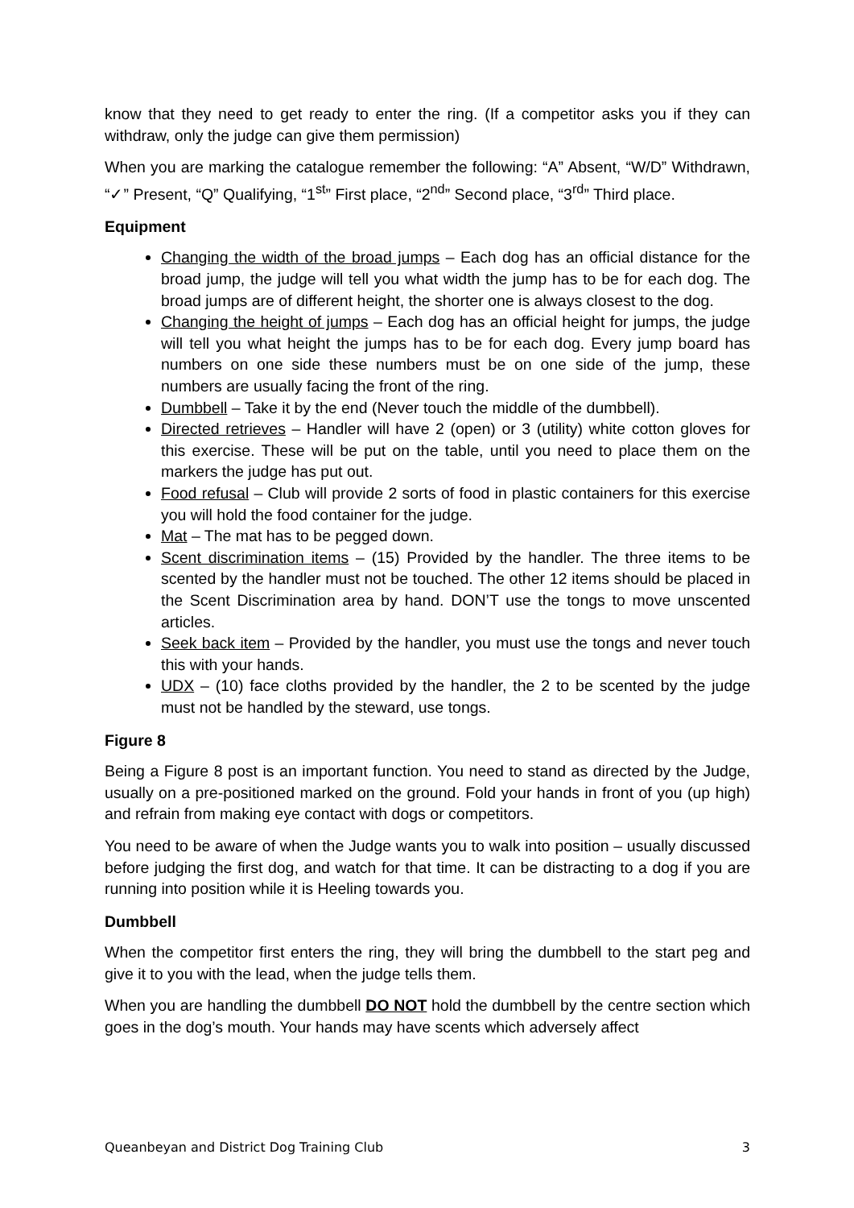know that they need to get ready to enter the ring. (If a competitor asks you if they can withdraw, only the judge can give them permission)
When you are marking the catalogue remember the following: “A” Absent, “W/D” Withdrawn, “✓” Present, “Q” Qualifying, “1<sup>st</sup>” First place, “2<sup>nd</sup>” Second place, “3<sup>rd</sup>” Third place.
Equipment
Changing the width of the broad jumps – Each dog has an official distance for the broad jump, the judge will tell you what width the jump has to be for each dog. The broad jumps are of different height, the shorter one is always closest to the dog.
Changing the height of jumps – Each dog has an official height for jumps, the judge will tell you what height the jumps has to be for each dog. Every jump board has numbers on one side these numbers must be on one side of the jump, these numbers are usually facing the front of the ring.
Dumbbell – Take it by the end (Never touch the middle of the dumbbell).
Directed retrieves – Handler will have 2 (open) or 3 (utility) white cotton gloves for this exercise. These will be put on the table, until you need to place them on the markers the judge has put out.
Food refusal – Club will provide 2 sorts of food in plastic containers for this exercise you will hold the food container for the judge.
Mat – The mat has to be pegged down.
Scent discrimination items – (15) Provided by the handler. The three items to be scented by the handler must not be touched. The other 12 items should be placed in the Scent Discrimination area by hand. DON’T use the tongs to move unscented articles.
Seek back item – Provided by the handler, you must use the tongs and never touch this with your hands.
UDX – (10) face cloths provided by the handler, the 2 to be scented by the judge must not be handled by the steward, use tongs.
Figure 8
Being a Figure 8 post is an important function. You need to stand as directed by the Judge, usually on a pre-positioned marked on the ground. Fold your hands in front of you (up high) and refrain from making eye contact with dogs or competitors.
You need to be aware of when the Judge wants you to walk into position – usually discussed before judging the first dog, and watch for that time. It can be distracting to a dog if you are running into position while it is Heeling towards you.
Dumbbell
When the competitor first enters the ring, they will bring the dumbbell to the start peg and give it to you with the lead, when the judge tells them.
When you are handling the dumbbell DO NOT hold the dumbbell by the centre section which goes in the dog’s mouth. Your hands may have scents which adversely affect
Queanbeyan and District Dog Training Club 3